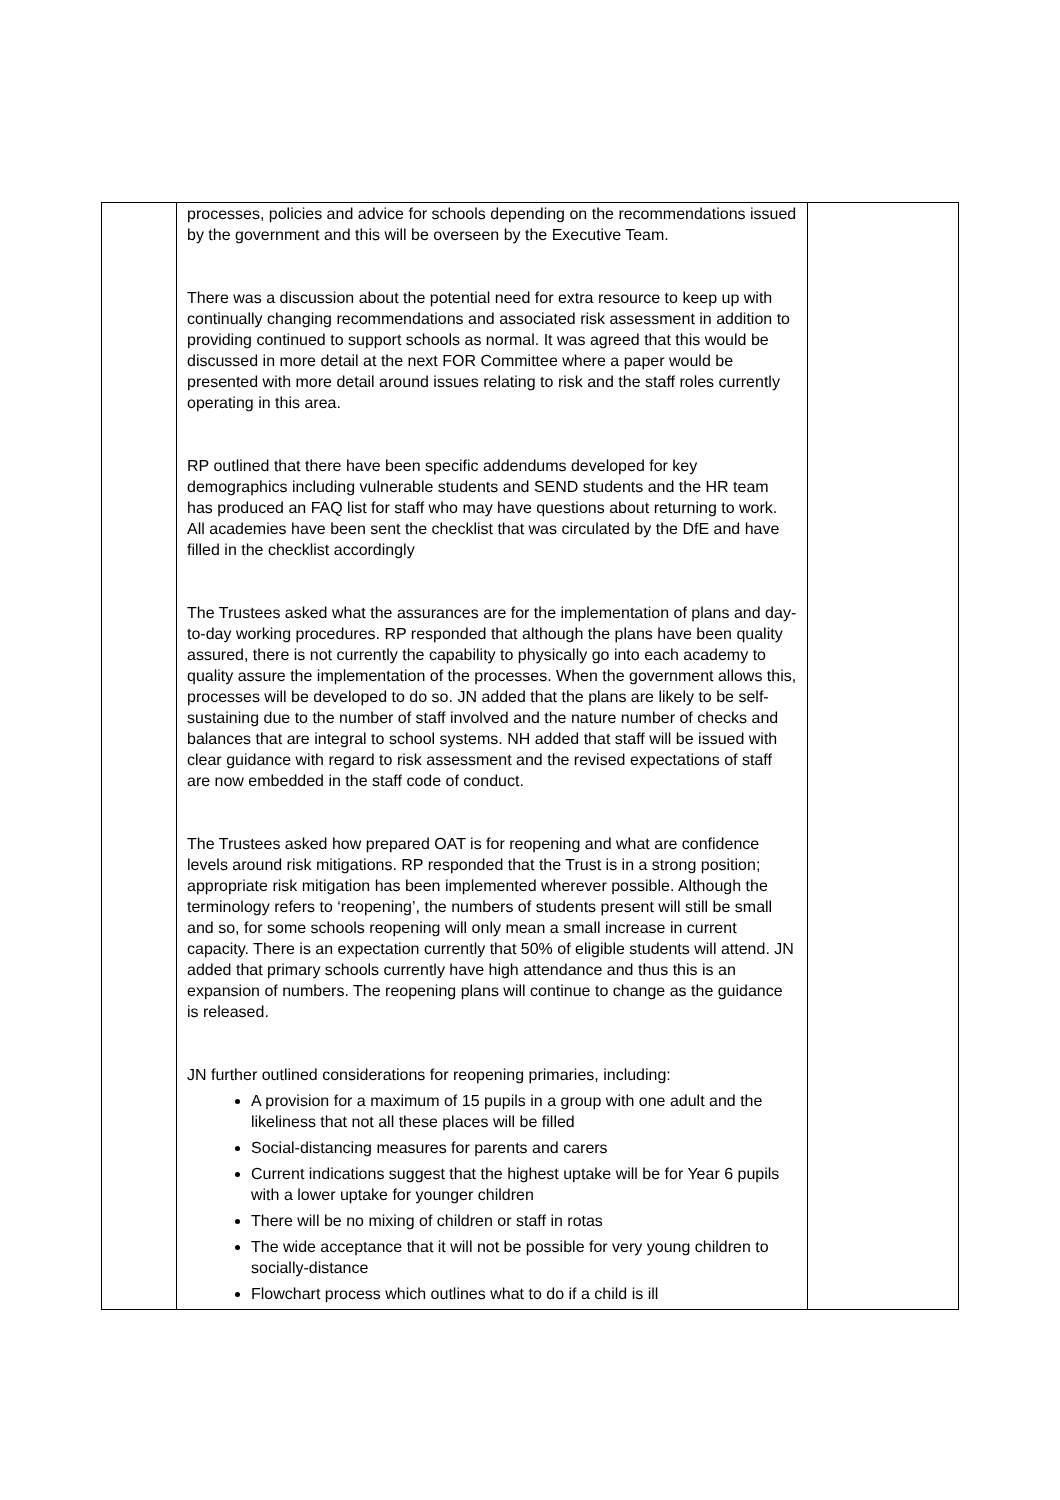| | processes, policies and advice for schools depending on the recommendations issued by the government and this will be overseen by the Executive Team. There was a discussion about the potential need for extra resource to keep up with continually changing recommendations and associated risk assessment in addition to providing continued to support schools as normal. It was agreed that this would be discussed in more detail at the next FOR Committee where a paper would be presented with more detail around issues relating to risk and the staff roles currently operating in this area. RP outlined that there have been specific addendums developed for key demographics including vulnerable students and SEND students and the HR team has produced an FAQ list for staff who may have questions about returning to work. All academies have been sent the checklist that was circulated by the DfE and have filled in the checklist accordingly The Trustees asked what the assurances are for the implementation of plans and day-to-day working procedures. RP responded that although the plans have been quality assured, there is not currently the capability to physically go into each academy to quality assure the implementation of the processes. When the government allows this, processes will be developed to do so. JN added that the plans are likely to be self-sustaining due to the number of staff involved and the nature number of checks and balances that are integral to school systems. NH added that staff will be issued with clear guidance with regard to risk assessment and the revised expectations of staff are now embedded in the staff code of conduct. The Trustees asked how prepared OAT is for reopening and what are confidence levels around risk mitigations. RP responded that the Trust is in a strong position; appropriate risk mitigation has been implemented wherever possible. Although the terminology refers to ‘reopening’, the numbers of students present will still be small and so, for some schools reopening will only mean a small increase in current capacity. There is an expectation currently that 50% of eligible students will attend. JN added that primary schools currently have high attendance and thus this is an expansion of numbers. The reopening plans will continue to change as the guidance is released. JN further outlined considerations for reopening primaries, including: A provision for a maximum of 15 pupils in a group with one adult and the likeliness that not all these places will be filled Social-distancing measures for parents and carers Current indications suggest that the highest uptake will be for Year 6 pupils with a lower uptake for younger children There will be no mixing of children or staff in rotas The wide acceptance that it will not be possible for very young children to socially-distance Flowchart process which outlines what to do if a child is ill | |